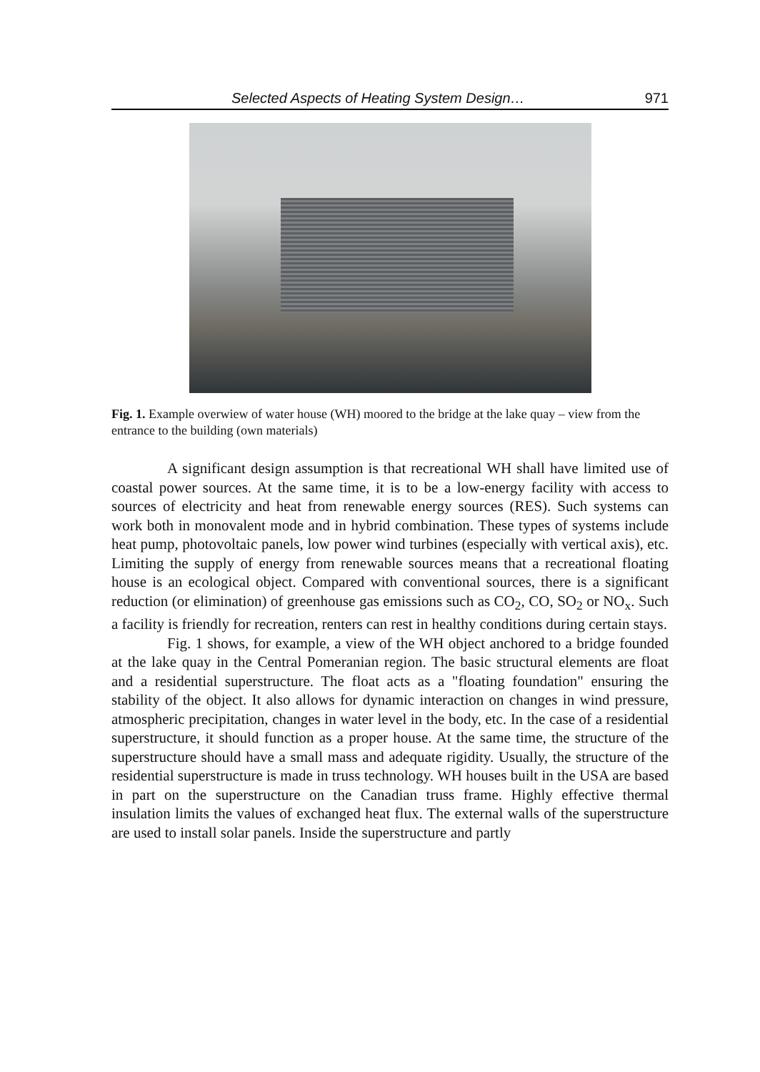Selected Aspects of Heating System Design… 971
Fig. 1. Example overwiew of water house (WH) moored to the bridge at the lake quay – view from the entrance to the building (own materials)
A significant design assumption is that recreational WH shall have limited use of coastal power sources. At the same time, it is to be a low-energy facility with access to sources of electricity and heat from renewable energy sources (RES). Such systems can work both in monovalent mode and in hybrid combination. These types of systems include heat pump, photovoltaic panels, low power wind turbines (especially with vertical axis), etc. Limiting the supply of energy from renewable sources means that a recreational floating house is an ecological object. Compared with conventional sources, there is a significant reduction (or elimination) of greenhouse gas emissions such as CO<sub>2</sub>, CO, SO<sub>2</sub> or NO<sub>x</sub>. Such a facility is friendly for recreation, renters can rest in healthy conditions during certain stays.
Fig. 1 shows, for example, a view of the WH object anchored to a bridge founded at the lake quay in the Central Pomeranian region. The basic structural elements are float and a residential superstructure. The float acts as a "floating foundation" ensuring the stability of the object. It also allows for dynamic interaction on changes in wind pressure, atmospheric precipitation, changes in water level in the body, etc. In the case of a residential superstructure, it should function as a proper house. At the same time, the structure of the superstructure should have a small mass and adequate rigidity. Usually, the structure of the residential superstructure is made in truss technology. WH houses built in the USA are based in part on the superstructure on the Canadian truss frame. Highly effective thermal insulation limits the values of exchanged heat flux. The external walls of the superstructure are used to install solar panels. Inside the superstructure and partly